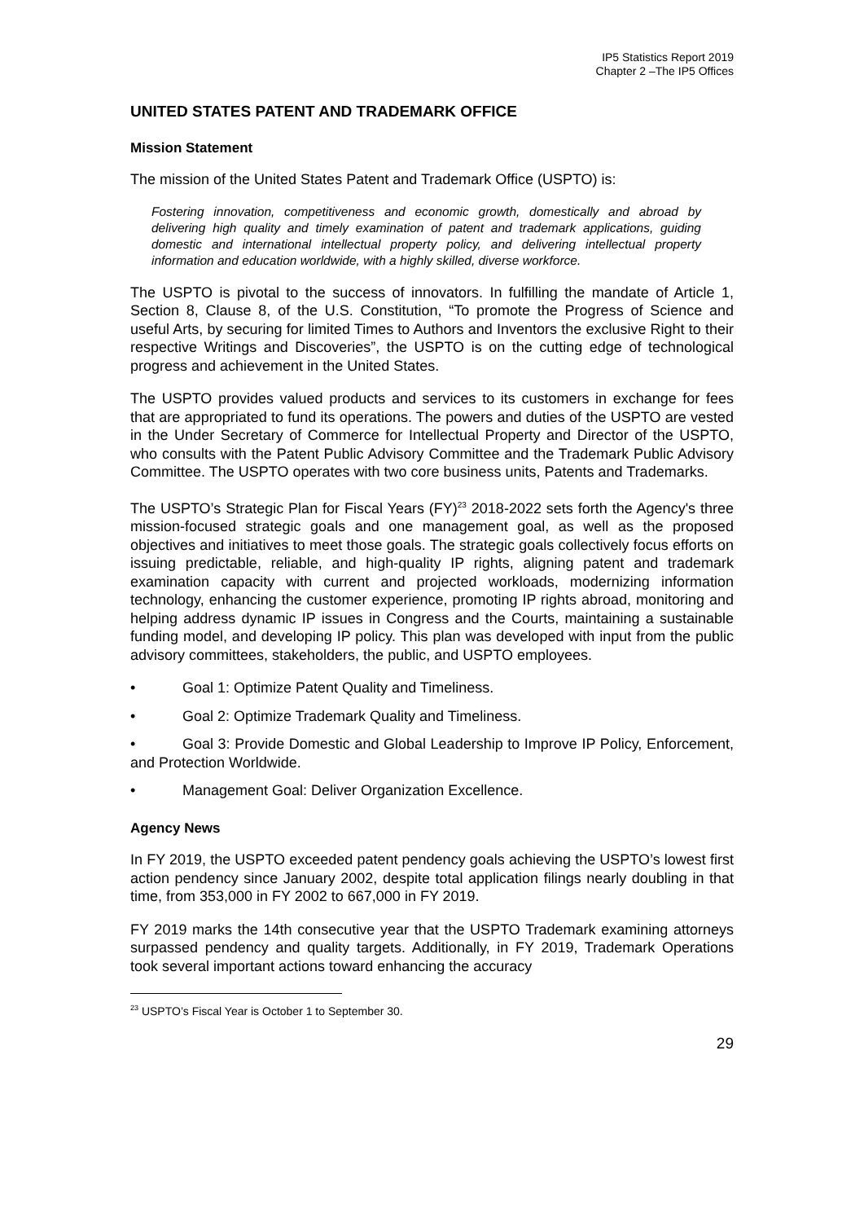IP5 Statistics Report 2019
Chapter 2 –The IP5 Offices
UNITED STATES PATENT AND TRADEMARK OFFICE
Mission Statement
The mission of the United States Patent and Trademark Office (USPTO) is:
Fostering innovation, competitiveness and economic growth, domestically and abroad by delivering high quality and timely examination of patent and trademark applications, guiding domestic and international intellectual property policy, and delivering intellectual property information and education worldwide, with a highly skilled, diverse workforce.
The USPTO is pivotal to the success of innovators. In fulfilling the mandate of Article 1, Section 8, Clause 8, of the U.S. Constitution, “To promote the Progress of Science and useful Arts, by securing for limited Times to Authors and Inventors the exclusive Right to their respective Writings and Discoveries”, the USPTO is on the cutting edge of technological progress and achievement in the United States.
The USPTO provides valued products and services to its customers in exchange for fees that are appropriated to fund its operations. The powers and duties of the USPTO are vested in the Under Secretary of Commerce for Intellectual Property and Director of the USPTO, who consults with the Patent Public Advisory Committee and the Trademark Public Advisory Committee. The USPTO operates with two core business units, Patents and Trademarks.
The USPTO’s Strategic Plan for Fiscal Years (FY)<sup>23</sup> 2018-2022 sets forth the Agency's three mission-focused strategic goals and one management goal, as well as the proposed objectives and initiatives to meet those goals. The strategic goals collectively focus efforts on issuing predictable, reliable, and high-quality IP rights, aligning patent and trademark examination capacity with current and projected workloads, modernizing information technology, enhancing the customer experience, promoting IP rights abroad, monitoring and helping address dynamic IP issues in Congress and the Courts, maintaining a sustainable funding model, and developing IP policy. This plan was developed with input from the public advisory committees, stakeholders, the public, and USPTO employees.
• Goal 1: Optimize Patent Quality and Timeliness.
• Goal 2: Optimize Trademark Quality and Timeliness.
• Goal 3: Provide Domestic and Global Leadership to Improve IP Policy, Enforcement, and Protection Worldwide.
• Management Goal: Deliver Organization Excellence.
Agency News
In FY 2019, the USPTO exceeded patent pendency goals achieving the USPTO’s lowest first action pendency since January 2002, despite total application filings nearly doubling in that time, from 353,000 in FY 2002 to 667,000 in FY 2019.
FY 2019 marks the 14th consecutive year that the USPTO Trademark examining attorneys surpassed pendency and quality targets. Additionally, in FY 2019, Trademark Operations took several important actions toward enhancing the accuracy
<sup>23</sup> USPTO’s Fiscal Year is October 1 to September 30.
29